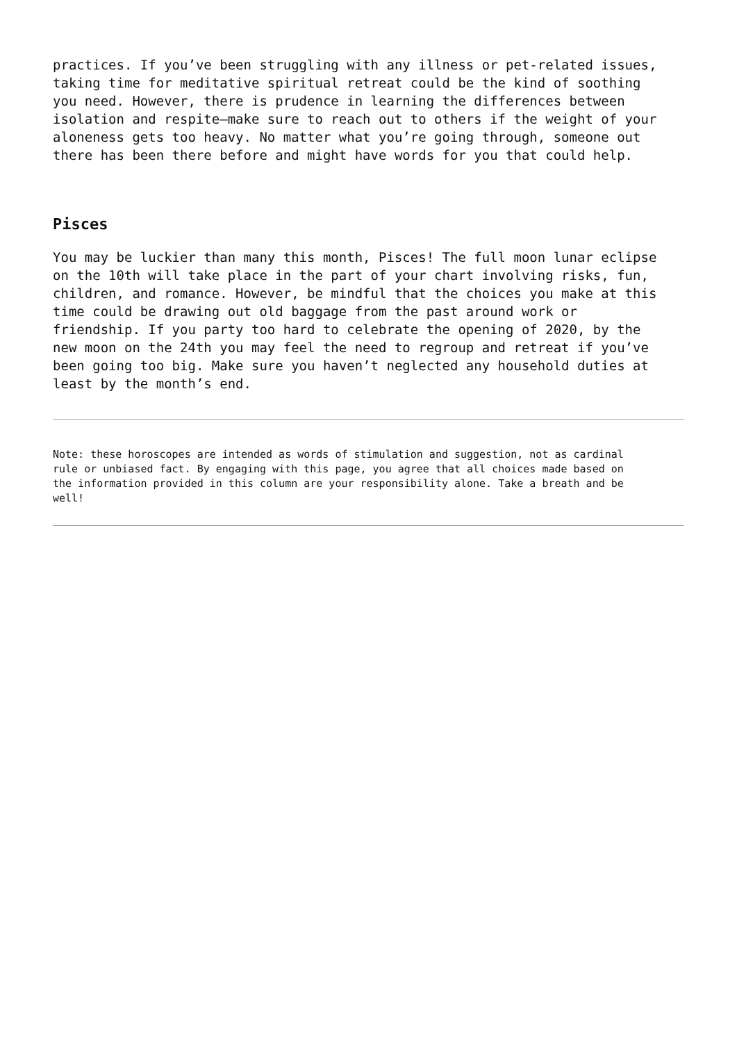practices. If you’ve been struggling with any illness or pet-related issues, taking time for meditative spiritual retreat could be the kind of soothing you need. However, there is prudence in learning the differences between isolation and respite—make sure to reach out to others if the weight of your aloneness gets too heavy. No matter what you’re going through, someone out there has been there before and might have words for you that could help.
Pisces
You may be luckier than many this month, Pisces! The full moon lunar eclipse on the 10th will take place in the part of your chart involving risks, fun, children, and romance. However, be mindful that the choices you make at this time could be drawing out old baggage from the past around work or friendship. If you party too hard to celebrate the opening of 2020, by the new moon on the 24th you may feel the need to regroup and retreat if you’ve been going too big. Make sure you haven’t neglected any household duties at least by the month’s end.
Note: these horoscopes are intended as words of stimulation and suggestion, not as cardinal rule or unbiased fact. By engaging with this page, you agree that all choices made based on the information provided in this column are your responsibility alone. Take a breath and be well!